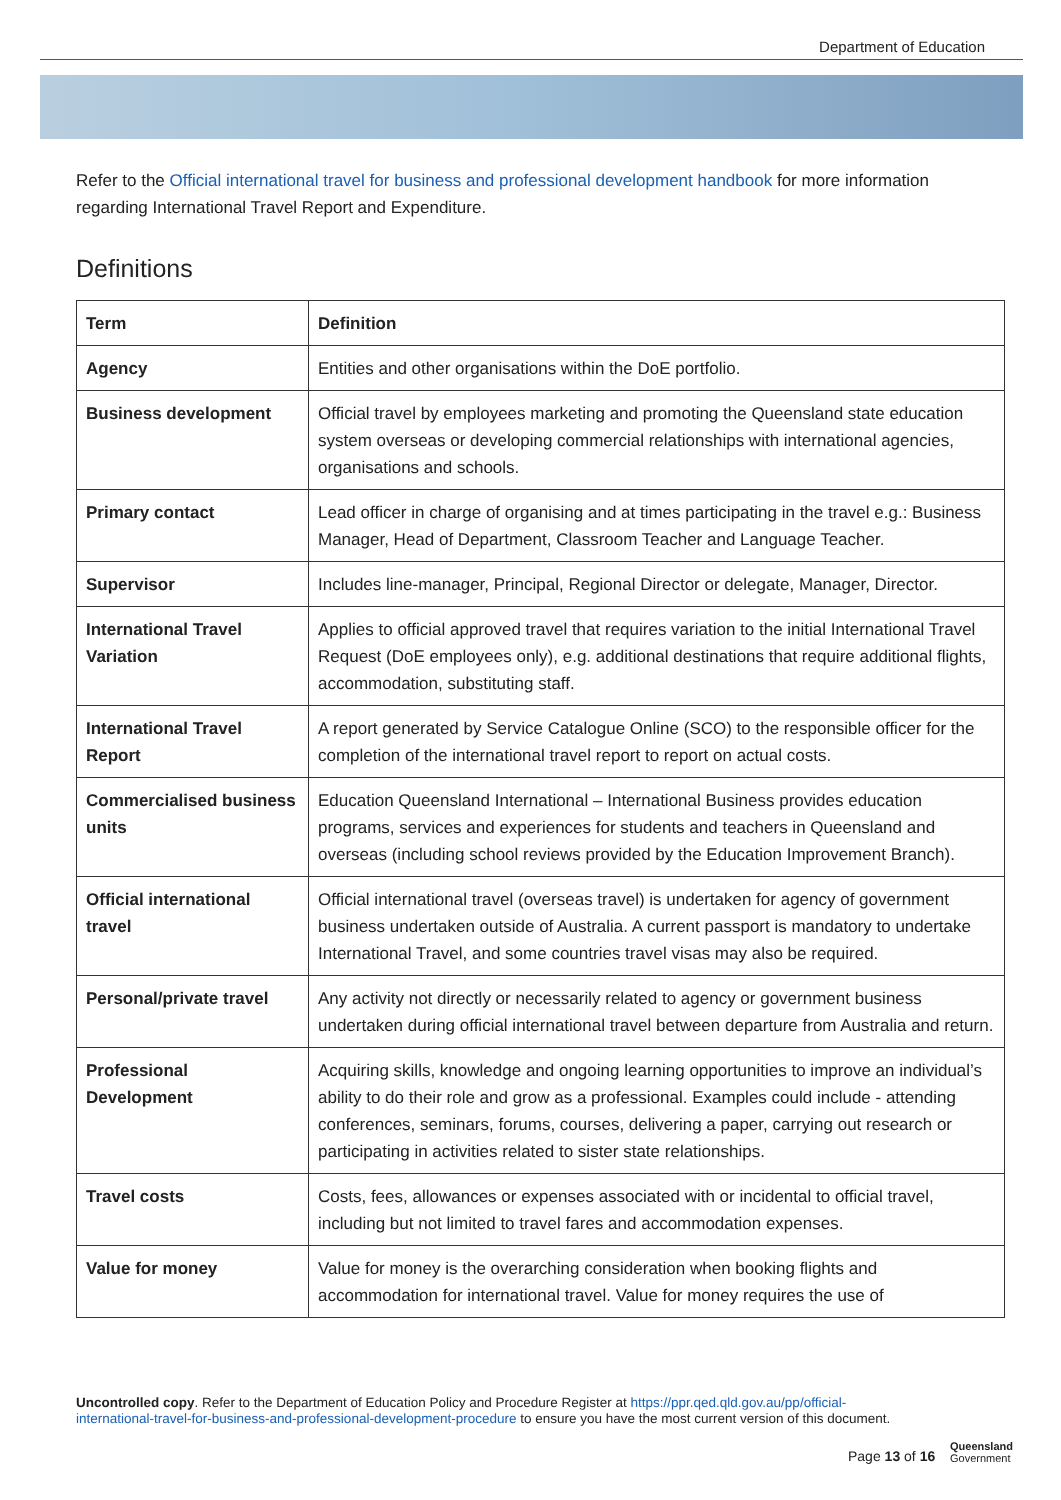Department of Education
Refer to the Official international travel for business and professional development handbook for more information regarding International Travel Report and Expenditure.
Definitions
| Term | Definition |
| --- | --- |
| Agency | Entities and other organisations within the DoE portfolio. |
| Business development | Official travel by employees marketing and promoting the Queensland state education system overseas or developing commercial relationships with international agencies, organisations and schools. |
| Primary contact | Lead officer in charge of organising and at times participating in the travel e.g.: Business Manager, Head of Department, Classroom Teacher and Language Teacher. |
| Supervisor | Includes line-manager, Principal, Regional Director or delegate, Manager, Director. |
| International Travel Variation | Applies to official approved travel that requires variation to the initial International Travel Request (DoE employees only), e.g. additional destinations that require additional flights, accommodation, substituting staff. |
| International Travel Report | A report generated by Service Catalogue Online (SCO) to the responsible officer for the completion of the international travel report to report on actual costs. |
| Commercialised business units | Education Queensland International – International Business provides education programs, services and experiences for students and teachers in Queensland and overseas (including school reviews provided by the Education Improvement Branch). |
| Official international travel | Official international travel (overseas travel) is undertaken for agency of government business undertaken outside of Australia. A current passport is mandatory to undertake International Travel, and some countries travel visas may also be required. |
| Personal/private travel | Any activity not directly or necessarily related to agency or government business undertaken during official international travel between departure from Australia and return. |
| Professional Development | Acquiring skills, knowledge and ongoing learning opportunities to improve an individual’s ability to do their role and grow as a professional. Examples could include - attending conferences, seminars, forums, courses, delivering a paper, carrying out research or participating in activities related to sister state relationships. |
| Travel costs | Costs, fees, allowances or expenses associated with or incidental to official travel, including but not limited to travel fares and accommodation expenses. |
| Value for money | Value for money is the overarching consideration when booking flights and accommodation for international travel. Value for money requires the use of |
Uncontrolled copy. Refer to the Department of Education Policy and Procedure Register at https://ppr.qed.qld.gov.au/pp/official-international-travel-for-business-and-professional-development-procedure to ensure you have the most current version of this document.
Page 13 of 16
Queensland
Government